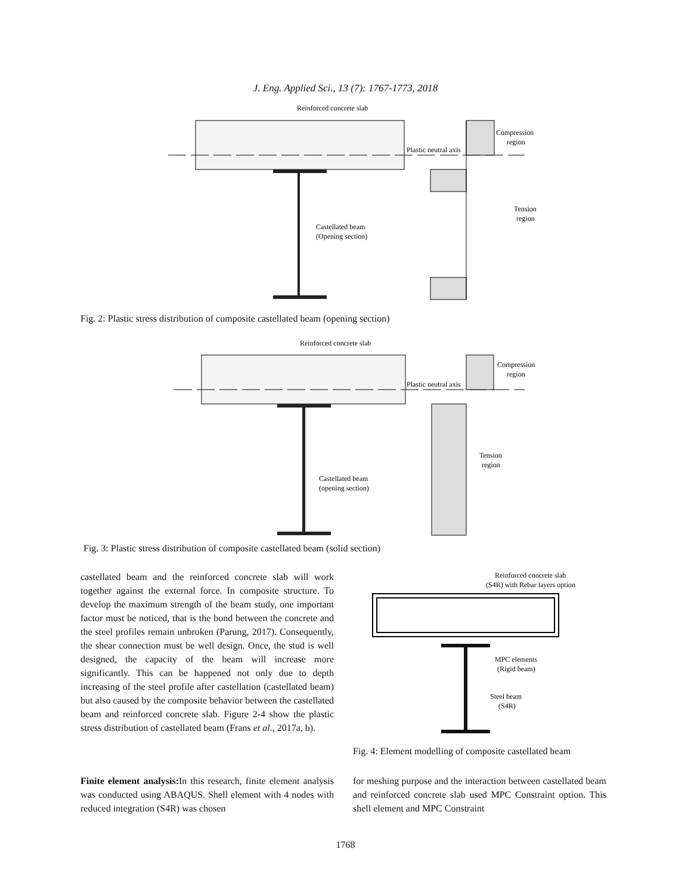J. Eng. Applied Sci., 13 (7): 1767-1773, 2018
Reinforced concrete slab
Plastic neutral axis
Compression
region
Tension
region
Castellated beam
(Opening section)
Fig. 2: Plastic stress distribution of composite castellated beam (opening section)
Reinforced concrete slab
Plastic neutral axis
Compression
region
Tension
region
Castellated beam
(opening section)
Fig. 3: Plastic stress distribution of composite castellated beam (solid section)
castellated beam and the reinforced concrete slab will work together against the external force. In composite structure. To develop the maximum strength of the beam study, one important factor must be noticed, that is the bond between the concrete and the steel profiles remain unbroken (Parung, 2017). Consequently, the shear connection must be well design. Once, the stud is well designed, the capacity of the beam will increase more significantly. This can be happened not only due to depth increasing of the steel profile after castellation (castellated beam) but also caused by the composite behavior between the castellated beam and reinforced concrete slab. Figure 2-4 show the plastic stress distribution of castellated beam (Frans et al., 2017a, b).
Reinforced concrete slab
(S4R) with Rebar layers option
MPC elements
(Rigid beam)
Steel beam
(S4R)
Fig. 4: Element modelling of composite castellated beam
Finite element analysis: In this research, finite element analysis was conducted using ABAQUS. Shell element with 4 nodes with reduced integration (S4R) was chosen
for meshing purpose and the interaction between castellated beam and reinforced concrete slab used MPC Constraint option. This shell element and MPC Constraint
1768